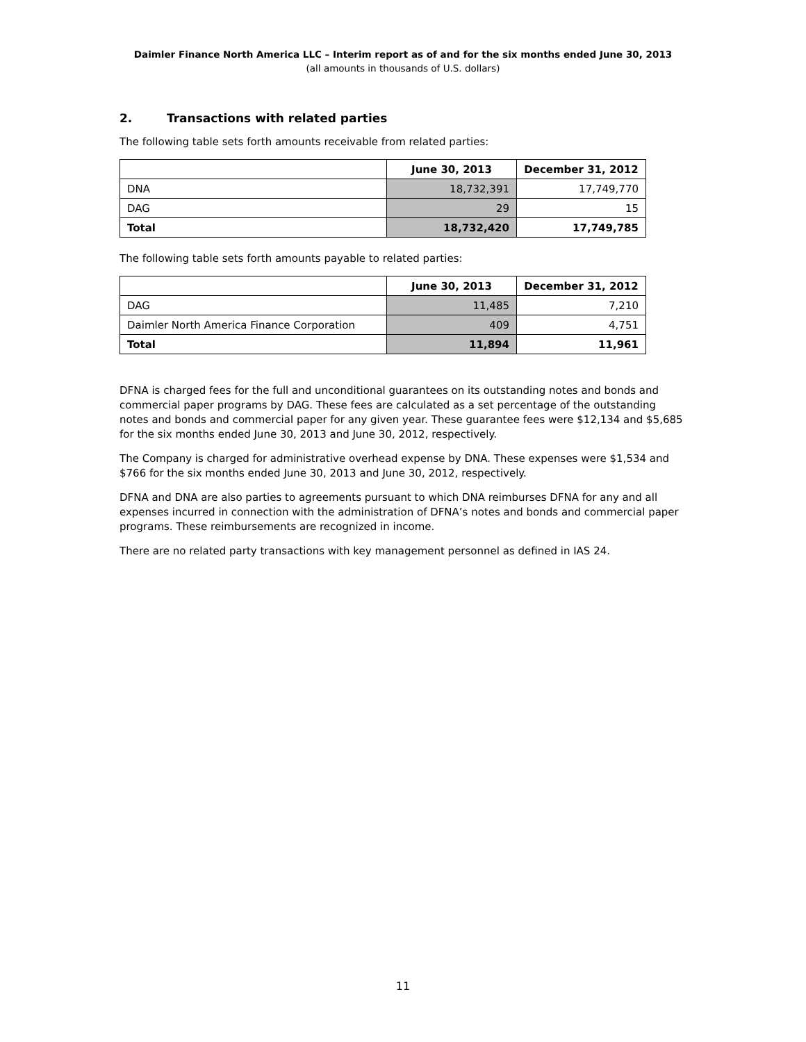Daimler Finance North America LLC – Interim report as of and for the six months ended June 30, 2013
(all amounts in thousands of U.S. dollars)
2. Transactions with related parties
The following table sets forth amounts receivable from related parties:
| | June 30, 2013 | December 31, 2012 |
| --- | --- | --- |
| DNA | 18,732,391 | 17,749,770 |
| DAG | 29 | 15 |
| Total | 18,732,420 | 17,749,785 |
The following table sets forth amounts payable to related parties:
| | June 30, 2013 | December 31, 2012 |
| --- | --- | --- |
| DAG | 11,485 | 7,210 |
| Daimler North America Finance Corporation | 409 | 4,751 |
| Total | 11,894 | 11,961 |
DFNA is charged fees for the full and unconditional guarantees on its outstanding notes and bonds and commercial paper programs by DAG. These fees are calculated as a set percentage of the outstanding notes and bonds and commercial paper for any given year. These guarantee fees were $12,134 and $5,685 for the six months ended June 30, 2013 and June 30, 2012, respectively.
The Company is charged for administrative overhead expense by DNA. These expenses were $1,534 and $766 for the six months ended June 30, 2013 and June 30, 2012, respectively.
DFNA and DNA are also parties to agreements pursuant to which DNA reimburses DFNA for any and all expenses incurred in connection with the administration of DFNA’s notes and bonds and commercial paper programs. These reimbursements are recognized in income.
There are no related party transactions with key management personnel as defined in IAS 24.
11